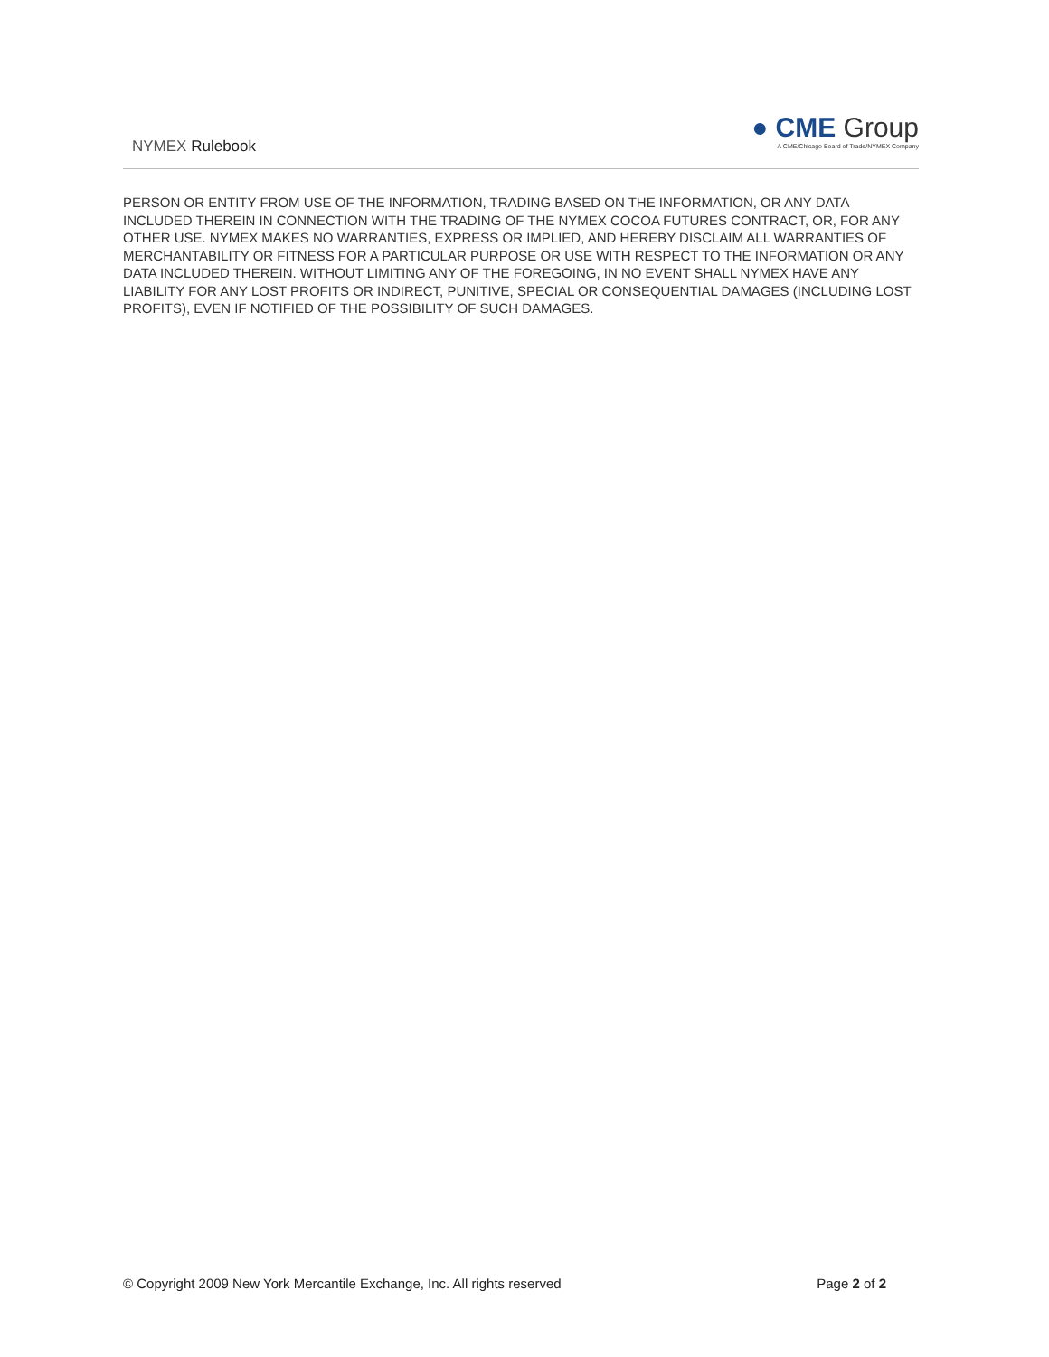NYMEX Rulebook
● CME Group
A CME/Chicago Board of Trade/NYMEX Company
PERSON OR ENTITY FROM USE OF THE INFORMATION, TRADING BASED ON THE INFORMATION, OR ANY DATA INCLUDED THEREIN IN CONNECTION WITH THE TRADING OF THE NYMEX COCOA FUTURES CONTRACT, OR, FOR ANY OTHER USE. NYMEX MAKES NO WARRANTIES, EXPRESS OR IMPLIED, AND HEREBY DISCLAIM ALL WARRANTIES OF MERCHANTABILITY OR FITNESS FOR A PARTICULAR PURPOSE OR USE WITH RESPECT TO THE INFORMATION OR ANY DATA INCLUDED THEREIN. WITHOUT LIMITING ANY OF THE FOREGOING, IN NO EVENT SHALL NYMEX HAVE ANY LIABILITY FOR ANY LOST PROFITS OR INDIRECT, PUNITIVE, SPECIAL OR CONSEQUENTIAL DAMAGES (INCLUDING LOST PROFITS), EVEN IF NOTIFIED OF THE POSSIBILITY OF SUCH DAMAGES.
© Copyright 2009 New York Mercantile Exchange, Inc. All rights reserved Page 2 of 2